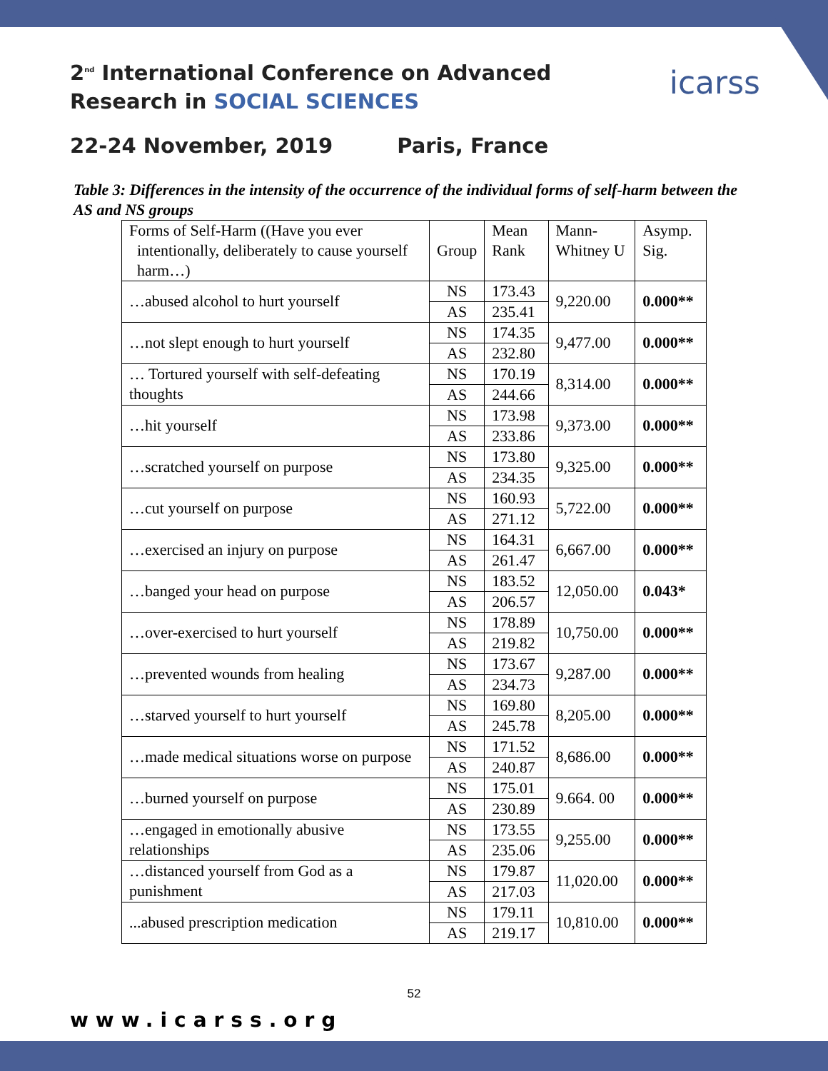2<sup>nd</sup> International Conference on Advanced
Research in SOCIAL SCIENCES
22-24 November, 2019 Paris, France
icarss
Table 3: Differences in the intensity of the occurrence of the individual forms of self-harm between the AS and NS groups
| Forms of Self-Harm ((Have you ever intentionally, deliberately to cause yourself harm…) | Group | Mean Rank | Mann-Whitney U | Asymp. Sig. |
| --- | --- | --- | --- | --- |
| …abused alcohol to hurt yourself | NS | 173.43 | 9,220.00 | 0.000** |
| | AS | 235.41 | | |
| …not slept enough to hurt yourself | NS | 174.35 | 9,477.00 | 0.000** |
| | AS | 232.80 | | |
| … Tortured yourself with self-defeating thoughts | NS | 170.19 | 8,314.00 | 0.000** |
| | AS | 244.66 | | |
| …hit yourself | NS | 173.98 | 9,373.00 | 0.000** |
| | AS | 233.86 | | |
| …scratched yourself on purpose | NS | 173.80 | 9,325.00 | 0.000** |
| | AS | 234.35 | | |
| …cut yourself on purpose | NS | 160.93 | 5,722.00 | 0.000** |
| | AS | 271.12 | | |
| …exercised an injury on purpose | NS | 164.31 | 6,667.00 | 0.000** |
| | AS | 261.47 | | |
| …banged your head on purpose | NS | 183.52 | 12,050.00 | 0.043* |
| | AS | 206.57 | | |
| …over-exercised to hurt yourself | NS | 178.89 | 10,750.00 | 0.000** |
| | AS | 219.82 | | |
| …prevented wounds from healing | NS | 173.67 | 9,287.00 | 0.000** |
| | AS | 234.73 | | |
| …starved yourself to hurt yourself | NS | 169.80 | 8,205.00 | 0.000** |
| | AS | 245.78 | | |
| …made medical situations worse on purpose | NS | 171.52 | 8,686.00 | 0.000** |
| | AS | 240.87 | | |
| …burned yourself on purpose | NS | 175.01 | 9.664. 00 | 0.000** |
| | AS | 230.89 | | |
| …engaged in emotionally abusive relationships | NS | 173.55 | 9,255.00 | 0.000** |
| | AS | 235.06 | | |
| …distanced yourself from God as a punishment | NS | 179.87 | 11,020.00 | 0.000** |
| | AS | 217.03 | | |
| ...abused prescription medication | NS | 179.11 | 10,810.00 | 0.000** |
| | AS | 219.17 | | |
52
www.icarss.org